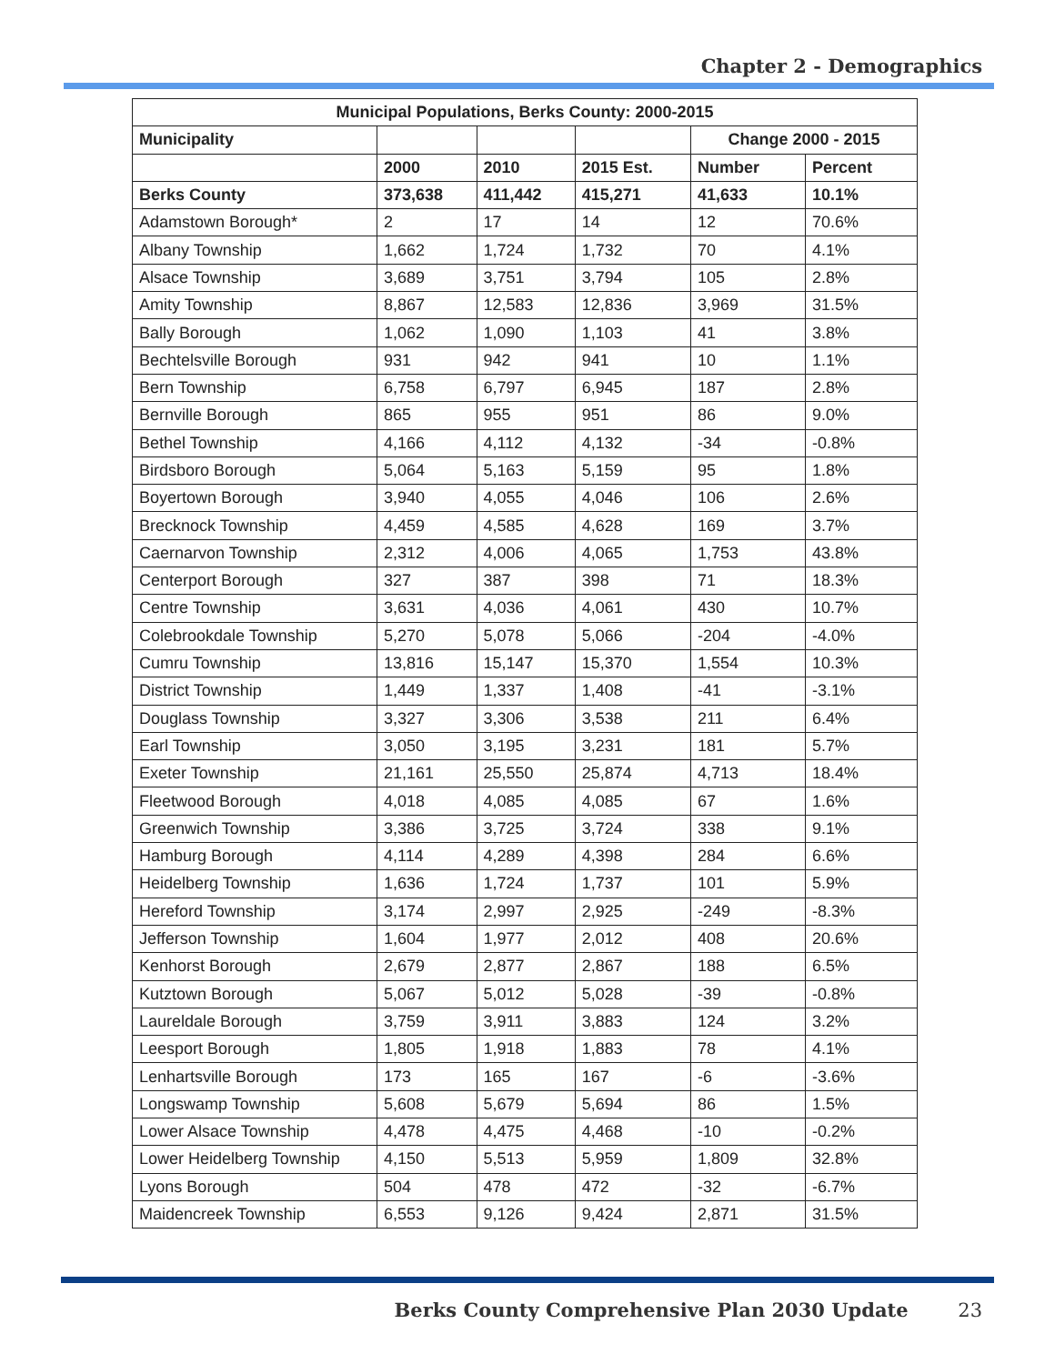Chapter 2 - Demographics
| Municipal Populations, Berks County: 2000-2015 | | | | | |
| --- | --- | --- | --- | --- | --- |
| Municipality | | | | Change 2000 - 2015 | |
| | 2000 | 2010 | 2015 Est. | Number | Percent |
| Berks County | 373,638 | 411,442 | 415,271 | 41,633 | 10.1% |
| Adamstown Borough* | 2 | 17 | 14 | 12 | 70.6% |
| Albany Township | 1,662 | 1,724 | 1,732 | 70 | 4.1% |
| Alsace Township | 3,689 | 3,751 | 3,794 | 105 | 2.8% |
| Amity Township | 8,867 | 12,583 | 12,836 | 3,969 | 31.5% |
| Bally Borough | 1,062 | 1,090 | 1,103 | 41 | 3.8% |
| Bechtelsville Borough | 931 | 942 | 941 | 10 | 1.1% |
| Bern Township | 6,758 | 6,797 | 6,945 | 187 | 2.8% |
| Bernville Borough | 865 | 955 | 951 | 86 | 9.0% |
| Bethel Township | 4,166 | 4,112 | 4,132 | -34 | -0.8% |
| Birdsboro Borough | 5,064 | 5,163 | 5,159 | 95 | 1.8% |
| Boyertown Borough | 3,940 | 4,055 | 4,046 | 106 | 2.6% |
| Brecknock Township | 4,459 | 4,585 | 4,628 | 169 | 3.7% |
| Caernarvon Township | 2,312 | 4,006 | 4,065 | 1,753 | 43.8% |
| Centerport Borough | 327 | 387 | 398 | 71 | 18.3% |
| Centre Township | 3,631 | 4,036 | 4,061 | 430 | 10.7% |
| Colebrookdale Township | 5,270 | 5,078 | 5,066 | -204 | -4.0% |
| Cumru Township | 13,816 | 15,147 | 15,370 | 1,554 | 10.3% |
| District Township | 1,449 | 1,337 | 1,408 | -41 | -3.1% |
| Douglass Township | 3,327 | 3,306 | 3,538 | 211 | 6.4% |
| Earl Township | 3,050 | 3,195 | 3,231 | 181 | 5.7% |
| Exeter Township | 21,161 | 25,550 | 25,874 | 4,713 | 18.4% |
| Fleetwood Borough | 4,018 | 4,085 | 4,085 | 67 | 1.6% |
| Greenwich Township | 3,386 | 3,725 | 3,724 | 338 | 9.1% |
| Hamburg Borough | 4,114 | 4,289 | 4,398 | 284 | 6.6% |
| Heidelberg Township | 1,636 | 1,724 | 1,737 | 101 | 5.9% |
| Hereford Township | 3,174 | 2,997 | 2,925 | -249 | -8.3% |
| Jefferson Township | 1,604 | 1,977 | 2,012 | 408 | 20.6% |
| Kenhorst Borough | 2,679 | 2,877 | 2,867 | 188 | 6.5% |
| Kutztown Borough | 5,067 | 5,012 | 5,028 | -39 | -0.8% |
| Laureldale Borough | 3,759 | 3,911 | 3,883 | 124 | 3.2% |
| Leesport Borough | 1,805 | 1,918 | 1,883 | 78 | 4.1% |
| Lenhartsville Borough | 173 | 165 | 167 | -6 | -3.6% |
| Longswamp Township | 5,608 | 5,679 | 5,694 | 86 | 1.5% |
| Lower Alsace Township | 4,478 | 4,475 | 4,468 | -10 | -0.2% |
| Lower Heidelberg Township | 4,150 | 5,513 | 5,959 | 1,809 | 32.8% |
| Lyons Borough | 504 | 478 | 472 | -32 | -6.7% |
| Maidencreek Township | 6,553 | 9,126 | 9,424 | 2,871 | 31.5% |
Berks County Comprehensive Plan 2030 Update 23